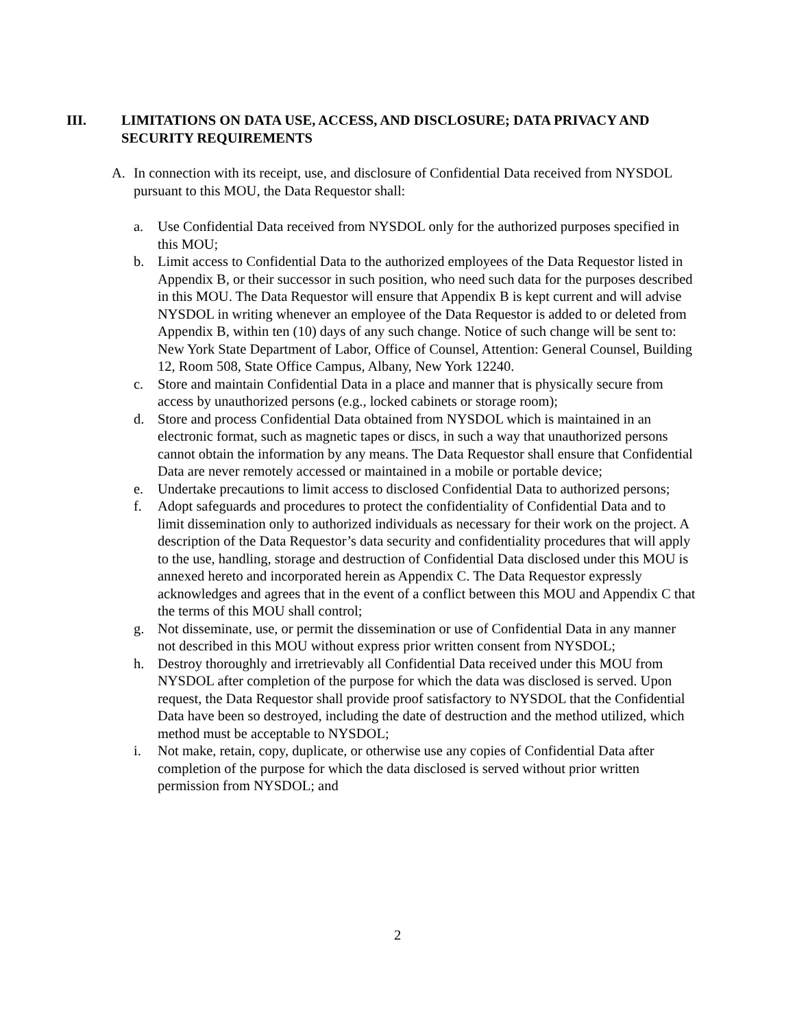III. LIMITATIONS ON DATA USE, ACCESS, AND DISCLOSURE; DATA PRIVACY AND SECURITY REQUIREMENTS
A. In connection with its receipt, use, and disclosure of Confidential Data received from NYSDOL pursuant to this MOU, the Data Requestor shall:
a. Use Confidential Data received from NYSDOL only for the authorized purposes specified in this MOU;
b. Limit access to Confidential Data to the authorized employees of the Data Requestor listed in Appendix B, or their successor in such position, who need such data for the purposes described in this MOU. The Data Requestor will ensure that Appendix B is kept current and will advise NYSDOL in writing whenever an employee of the Data Requestor is added to or deleted from Appendix B, within ten (10) days of any such change. Notice of such change will be sent to: New York State Department of Labor, Office of Counsel, Attention: General Counsel, Building 12, Room 508, State Office Campus, Albany, New York 12240.
c. Store and maintain Confidential Data in a place and manner that is physically secure from access by unauthorized persons (e.g., locked cabinets or storage room);
d. Store and process Confidential Data obtained from NYSDOL which is maintained in an electronic format, such as magnetic tapes or discs, in such a way that unauthorized persons cannot obtain the information by any means. The Data Requestor shall ensure that Confidential Data are never remotely accessed or maintained in a mobile or portable device;
e. Undertake precautions to limit access to disclosed Confidential Data to authorized persons;
f. Adopt safeguards and procedures to protect the confidentiality of Confidential Data and to limit dissemination only to authorized individuals as necessary for their work on the project. A description of the Data Requestor’s data security and confidentiality procedures that will apply to the use, handling, storage and destruction of Confidential Data disclosed under this MOU is annexed hereto and incorporated herein as Appendix C. The Data Requestor expressly acknowledges and agrees that in the event of a conflict between this MOU and Appendix C that the terms of this MOU shall control;
g. Not disseminate, use, or permit the dissemination or use of Confidential Data in any manner not described in this MOU without express prior written consent from NYSDOL;
h. Destroy thoroughly and irretrievably all Confidential Data received under this MOU from NYSDOL after completion of the purpose for which the data was disclosed is served. Upon request, the Data Requestor shall provide proof satisfactory to NYSDOL that the Confidential Data have been so destroyed, including the date of destruction and the method utilized, which method must be acceptable to NYSDOL;
i. Not make, retain, copy, duplicate, or otherwise use any copies of Confidential Data after completion of the purpose for which the data disclosed is served without prior written permission from NYSDOL; and
2